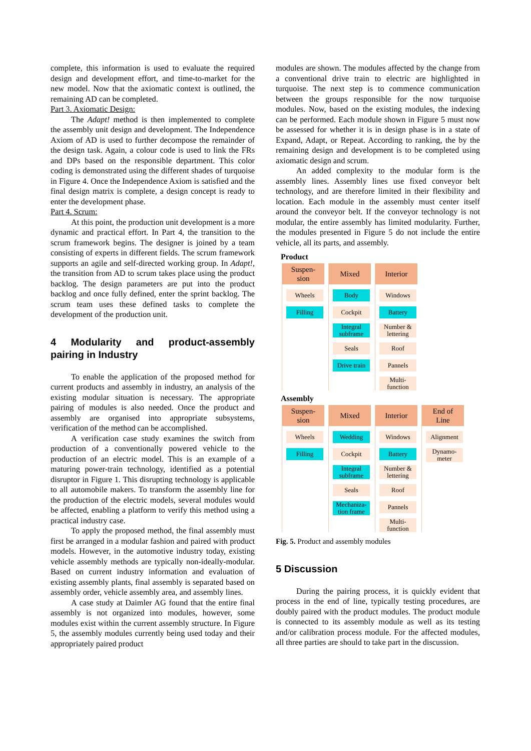complete, this information is used to evaluate the required design and development effort, and time-to-market for the new model. Now that the axiomatic context is outlined, the remaining AD can be completed.
Part 3. Axiomatic Design:
The Adapt! method is then implemented to complete the assembly unit design and development. The Independence Axiom of AD is used to further decompose the remainder of the design task. Again, a colour code is used to link the FRs and DPs based on the responsible department. This color coding is demonstrated using the different shades of turquoise in Figure 4. Once the Independence Axiom is satisfied and the final design matrix is complete, a design concept is ready to enter the development phase.
Part 4. Scrum:
At this point, the production unit development is a more dynamic and practical effort. In Part 4, the transition to the scrum framework begins. The designer is joined by a team consisting of experts in different fields. The scrum framework supports an agile and self-directed working group. In Adapt!, the transition from AD to scrum takes place using the product backlog. The design parameters are put into the product backlog and once fully defined, enter the sprint backlog. The scrum team uses these defined tasks to complete the development of the production unit.
4 Modularity and product-assembly pairing in Industry
To enable the application of the proposed method for current products and assembly in industry, an analysis of the existing modular situation is necessary. The appropriate pairing of modules is also needed. Once the product and assembly are organised into appropriate subsystems, verification of the method can be accomplished.
A verification case study examines the switch from production of a conventionally powered vehicle to the production of an electric model. This is an example of a maturing power-train technology, identified as a potential disruptor in Figure 1. This disrupting technology is applicable to all automobile makers. To transform the assembly line for the production of the electric models, several modules would be affected, enabling a platform to verify this method using a practical industry case.
To apply the proposed method, the final assembly must first be arranged in a modular fashion and paired with product models. However, in the automotive industry today, existing vehicle assembly methods are typically non-ideally-modular. Based on current industry information and evaluation of existing assembly plants, final assembly is separated based on assembly order, vehicle assembly area, and assembly lines.
A case study at Daimler AG found that the entire final assembly is not organized into modules, however, some modules exist within the current assembly structure. In Figure 5, the assembly modules currently being used today and their appropriately paired product
modules are shown. The modules affected by the change from a conventional drive train to electric are highlighted in turquoise. The next step is to commence communication between the groups responsible for the now turquoise modules. Now, based on the existing modules, the indexing can be performed. Each module shown in Figure 5 must now be assessed for whether it is in design phase is in a state of Expand, Adapt, or Repeat. According to ranking, the by the remaining design and development is to be completed using axiomatic design and scrum.
An added complexity to the modular form is the assembly lines. Assembly lines use fixed conveyor belt technology, and are therefore limited in their flexibility and location. Each module in the assembly must center itself around the conveyor belt. If the conveyor technology is not modular, the entire assembly has limited modularity. Further, the modules presented in Figure 5 do not include the entire vehicle, all its parts, and assembly.
Product
Suspen-
sion
Wheels
Filling
Mixed
Body
Cockpit
Integral subframe
Seals
Drive train
Interior
Windows
Battery
Number & lettering
Roof
Pannels
Multi-
function
Assembly
Suspen-
sion
Wheels
Filling
Mixed
Wedding
Cockpit
Integral subframe
Seals
Mechaniza-
tion frame
Interior
Windows
Battery
Number & lettering
Roof
Pannels
Multi-
function
End of
Line
Alignment
Dynamo-
meter
Fig. 5. Product and assembly modules
5 Discussion
During the pairing process, it is quickly evident that process in the end of line, typically testing procedures, are doubly paired with the product modules. The product module is connected to its assembly module as well as its testing and/or calibration process module. For the affected modules, all three parties are should to take part in the discussion.